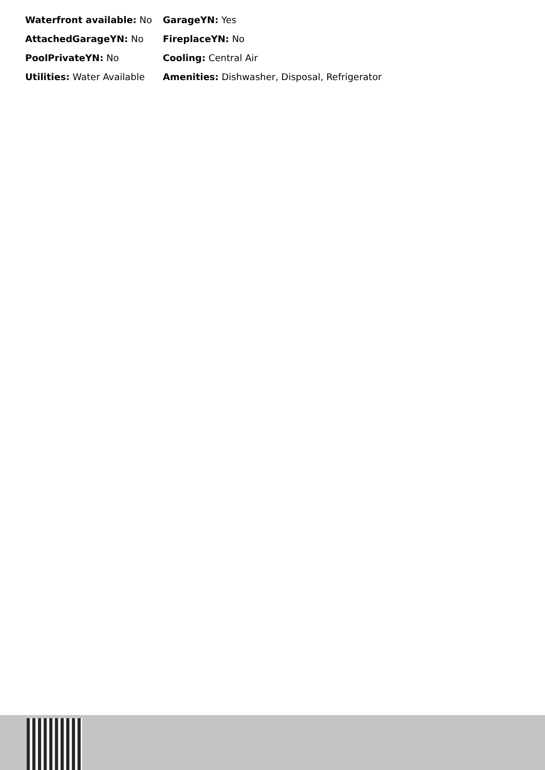| Waterfront available: No | GarageYN: Yes |
| AttachedGarageYN: No | FireplaceYN: No |
| PoolPrivateYN: No | Cooling: Central Air |
| Utilities: Water Available | Amenities: Dishwasher, Disposal, Refrigerator |